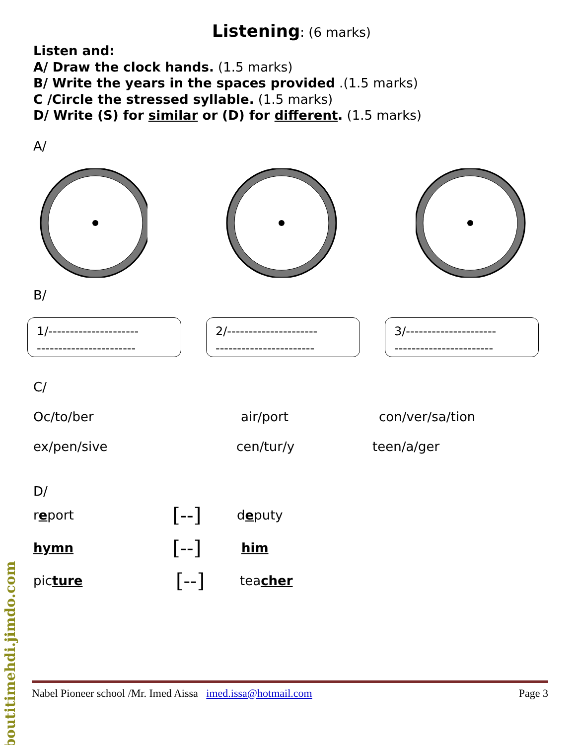Listening: (6 marks)
Listen and:
A/ Draw the clock hands. (1.5 marks)
B/ Write the years in the spaces provided .(1.5 marks)
C /Circle the stressed syllable. (1.5 marks)
D/ Write (S) for similar or (D) for different. (1.5 marks)
A/
B/
1/---------------------
-----------------------
2/---------------------
-----------------------
3/---------------------
-----------------------
C/
Oc/to/ber air/port con/ver/sa/tion
ex/pen/sive cen/tur/y teen/a/ger
D/
report
[--]
deputy
hymn
[--]
him
picture
[--]
teacher
Nabel Pioneer school /Mr. Imed Aissa imed.issa@hotmail.com Page 3
boutitimehdi.jimdo.com